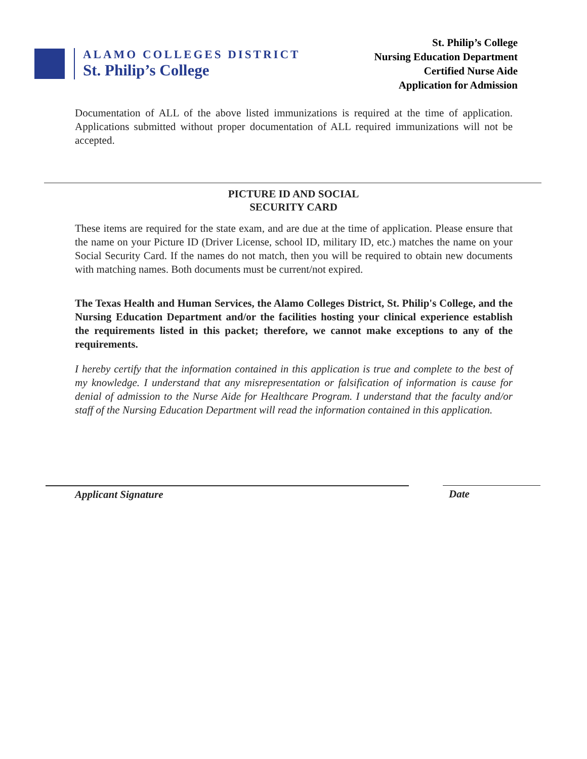ALAMO COLLEGES DISTRICT
St. Philip’s College
St. Philip’s College
Nursing Education Department
Certified Nurse Aide
Application for Admission
Documentation of ALL of the above listed immunizations is required at the time of application. Applications submitted without proper documentation of ALL required immunizations will not be accepted.
PICTURE ID AND SOCIAL
SECURITY CARD
These items are required for the state exam, and are due at the time of application. Please ensure that the name on your Picture ID (Driver License, school ID, military ID, etc.) matches the name on your Social Security Card. If the names do not match, then you will be required to obtain new documents with matching names. Both documents must be current/not expired.
The Texas Health and Human Services, the Alamo Colleges District, St. Philip's College, and the Nursing Education Department and/or the facilities hosting your clinical experience establish the requirements listed in this packet; therefore, we cannot make exceptions to any of the requirements.
I hereby certify that the information contained in this application is true and complete to the best of my knowledge. I understand that any misrepresentation or falsification of information is cause for denial of admission to the Nurse Aide for Healthcare Program. I understand that the faculty and/or staff of the Nursing Education Department will read the information contained in this application.
Applicant Signature Date